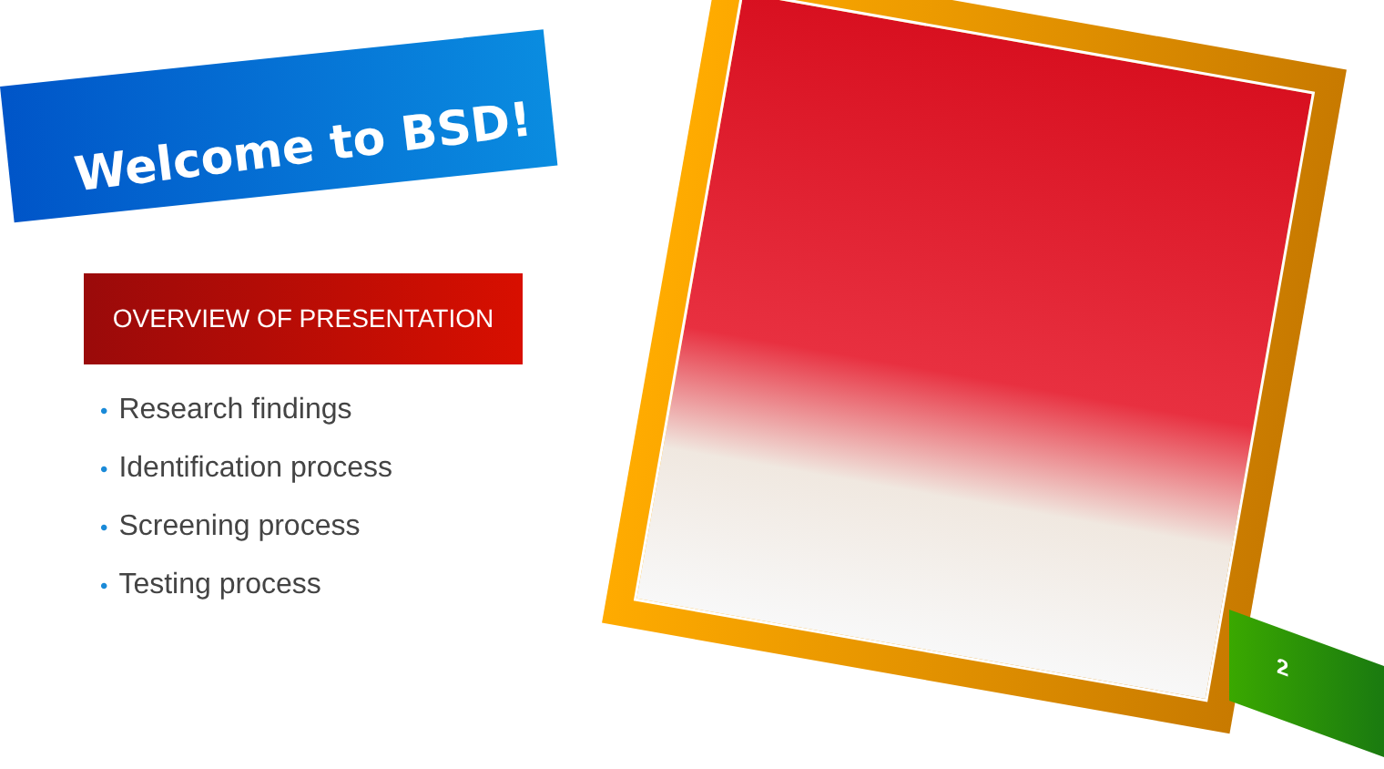Welcome to BSD!
OVERVIEW OF PRESENTATION
• Research findings
• Identification process
• Screening process
• Testing process
2